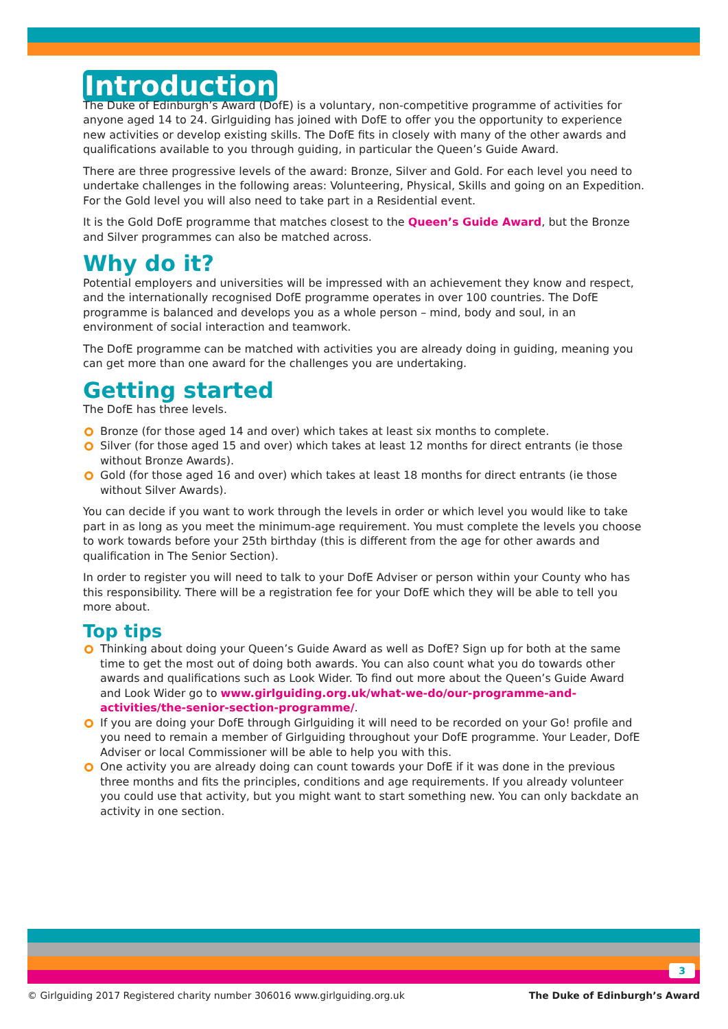Introduction
The Duke of Edinburgh’s Award (DofE) is a voluntary, non-competitive programme of activities for anyone aged 14 to 24. Girlguiding has joined with DofE to offer you the opportunity to experience new activities or develop existing skills. The DofE fits in closely with many of the other awards and qualifications available to you through guiding, in particular the Queen’s Guide Award.
There are three progressive levels of the award: Bronze, Silver and Gold. For each level you need to undertake challenges in the following areas: Volunteering, Physical, Skills and going on an Expedition. For the Gold level you will also need to take part in a Residential event.
It is the Gold DofE programme that matches closest to the Queen’s Guide Award, but the Bronze and Silver programmes can also be matched across.
Why do it?
Potential employers and universities will be impressed with an achievement they know and respect, and the internationally recognised DofE programme operates in over 100 countries. The DofE programme is balanced and develops you as a whole person – mind, body and soul, in an environment of social interaction and teamwork.
The DofE programme can be matched with activities you are already doing in guiding, meaning you can get more than one award for the challenges you are undertaking.
Getting started
The DofE has three levels.
Bronze (for those aged 14 and over) which takes at least six months to complete.
Silver (for those aged 15 and over) which takes at least 12 months for direct entrants (ie those without Bronze Awards).
Gold (for those aged 16 and over) which takes at least 18 months for direct entrants (ie those without Silver Awards).
You can decide if you want to work through the levels in order or which level you would like to take part in as long as you meet the minimum-age requirement. You must complete the levels you choose to work towards before your 25th birthday (this is different from the age for other awards and qualification in The Senior Section).
In order to register you will need to talk to your DofE Adviser or person within your County who has this responsibility. There will be a registration fee for your DofE which they will be able to tell you more about.
Top tips
Thinking about doing your Queen’s Guide Award as well as DofE? Sign up for both at the same time to get the most out of doing both awards. You can also count what you do towards other awards and qualifications such as Look Wider. To find out more about the Queen’s Guide Award and Look Wider go to www.girlguiding.org.uk/what-we-do/our-programme-and-activities/the-senior-section-programme/.
If you are doing your DofE through Girlguiding it will need to be recorded on your Go! profile and you need to remain a member of Girlguiding throughout your DofE programme. Your Leader, DofE Adviser or local Commissioner will be able to help you with this.
One activity you are already doing can count towards your DofE if it was done in the previous three months and fits the principles, conditions and age requirements. If you already volunteer you could use that activity, but you might want to start something new. You can only backdate an activity in one section.
3
© Girlguiding 2017 Registered charity number 306016 www.girlguiding.org.uk The Duke of Edinburgh’s Award